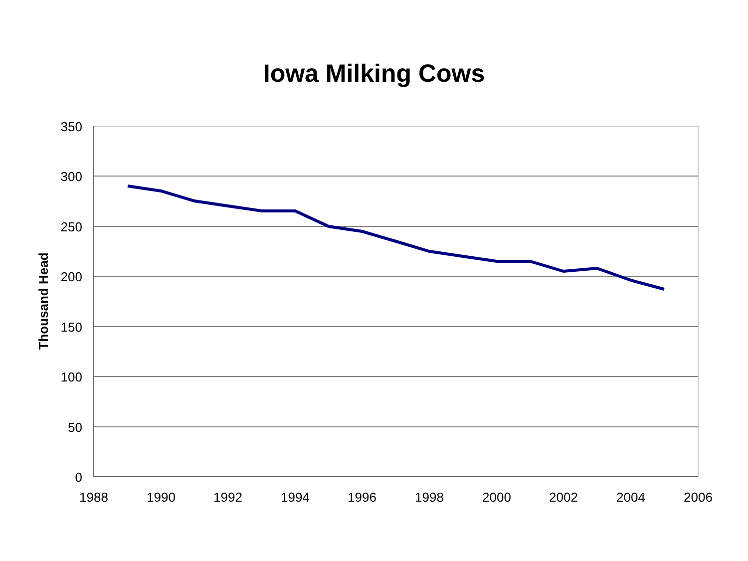Iowa Milking Cows
350
300
250
200
150
100
50
0
1988
1990
1992
1994
1996
1998
2000
2002
2004
2006
Thousand Head